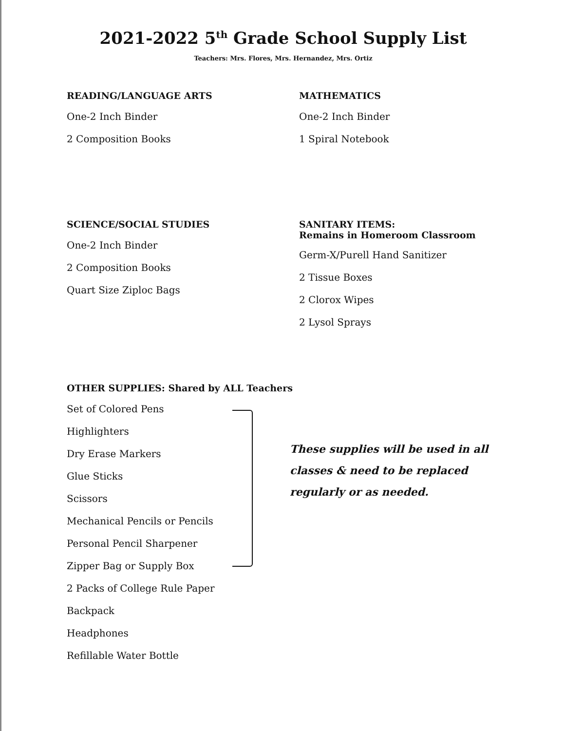2021-2022 5<sup>th</sup> Grade School Supply List
Teachers: Mrs. Flores, Mrs. Hernandez, Mrs. Ortiz
READING/LANGUAGE ARTS
One-2 Inch Binder
2 Composition Books
MATHEMATICS
One-2 Inch Binder
1 Spiral Notebook
SCIENCE/SOCIAL STUDIES
One-2 Inch Binder
2 Composition Books
Quart Size Ziploc Bags
SANITARY ITEMS:
Remains in Homeroom Classroom
Germ-X/Purell Hand Sanitizer
2 Tissue Boxes
2 Clorox Wipes
2 Lysol Sprays
OTHER SUPPLIES: Shared by ALL Teachers
Set of Colored Pens
Highlighters
Dry Erase Markers
Glue Sticks
Scissors
Mechanical Pencils or Pencils
Personal Pencil Sharpener
Zipper Bag or Supply Box
2 Packs of College Rule Paper
Backpack
Headphones
Refillable Water Bottle
These supplies will be used in all
classes & need to be replaced
regularly or as needed.